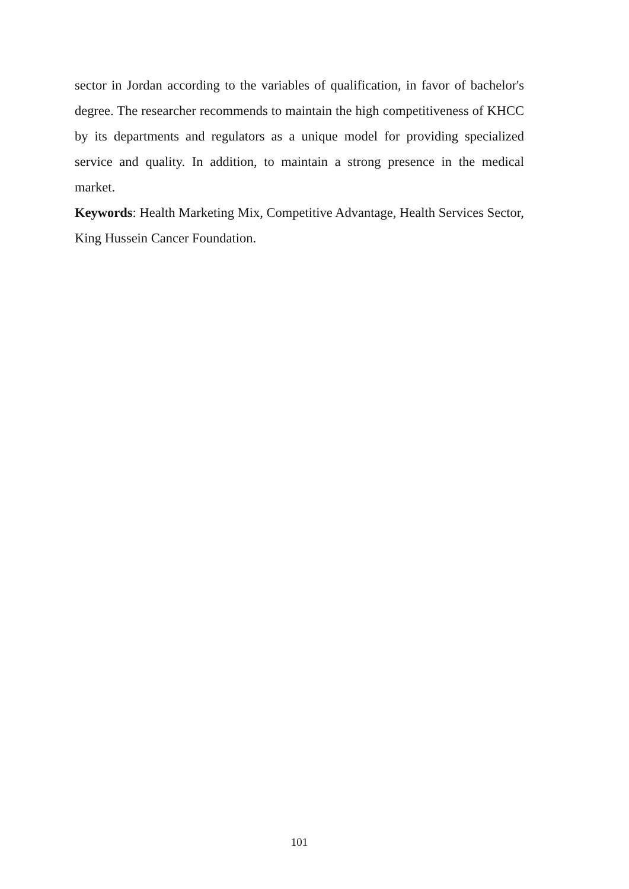sector in Jordan according to the variables of qualification, in favor of bachelor's degree. The researcher recommends to maintain the high competitiveness of KHCC by its departments and regulators as a unique model for providing specialized service and quality. In addition, to maintain a strong presence in the medical market.
Keywords: Health Marketing Mix, Competitive Advantage, Health Services Sector, King Hussein Cancer Foundation.
101